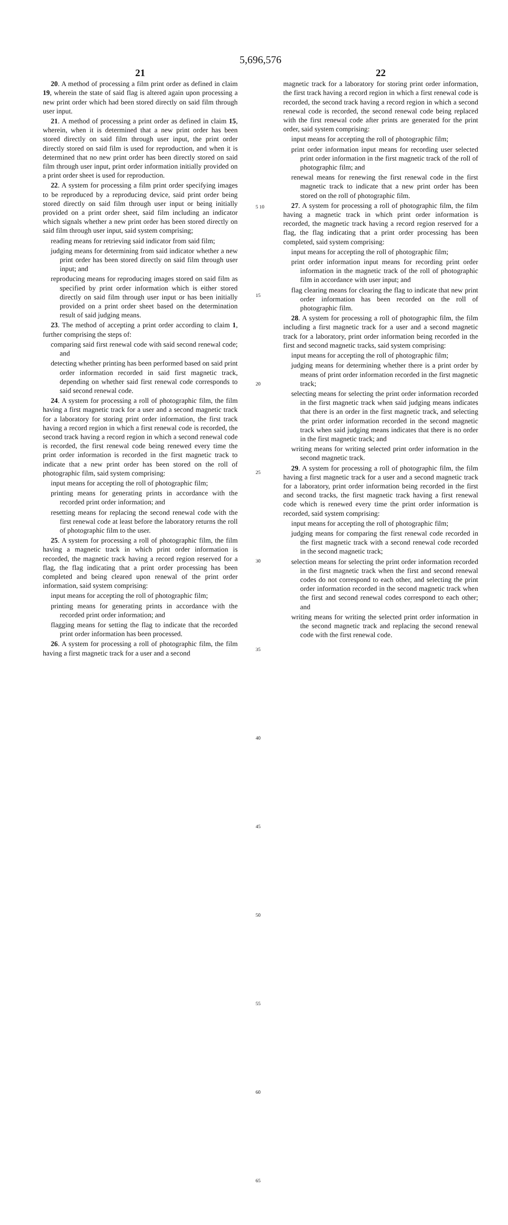5,696,576
21
20. A method of processing a film print order as defined in claim 19, wherein the state of said flag is altered again upon processing a new print order which had been stored directly on said film through user input.
21. A method of processing a print order as defined in claim 15, wherein, when it is determined that a new print order has been stored directly on said film through user input, the print order directly stored on said film is used for reproduction, and when it is determined that no new print order has been directly stored on said film through user input, print order information initially provided on a print order sheet is used for reproduction.
22. A system for processing a film print order specifying images to be reproduced by a reproducing device, said print order being stored directly on said film through user input or being initially provided on a print order sheet, said film including an indicator which signals whether a new print order has been stored directly on said film through user input, said system comprising;
reading means for retrieving said indicator from said film;
judging means for determining from said indicator whether a new print order has been stored directly on said film through user input; and
reproducing means for reproducing images stored on said film as specified by print order information which is either stored directly on said film through user input or has been initially provided on a print order sheet based on the determination result of said judging means.
23. The method of accepting a print order according to claim 1, further comprising the steps of:
comparing said first renewal code with said second renewal code; and
detecting whether printing has been performed based on said print order information recorded in said first magnetic track, depending on whether said first renewal code corresponds to said second renewal code.
24. A system for processing a roll of photographic film, the film having a first magnetic track for a user and a second magnetic track for a laboratory for storing print order information, the first track having a record region in which a first renewal code is recorded, the second track having a record region in which a second renewal code is recorded, the first renewal code being renewed every time the print order information is recorded in the first magnetic track to indicate that a new print order has been stored on the roll of photographic film, said system comprising:
input means for accepting the roll of photographic film;
printing means for generating prints in accordance with the recorded print order information; and
resetting means for replacing the second renewal code with the first renewal code at least before the laboratory returns the roll of photographic film to the user.
25. A system for processing a roll of photographic film, the film having a magnetic track in which print order information is recorded, the magnetic track having a record region reserved for a flag, the flag indicating that a print order processing has been completed and being cleared upon renewal of the print order information, said system comprising:
input means for accepting the roll of photographic film;
printing means for generating prints in accordance with the recorded print order information; and
flagging means for setting the flag to indicate that the recorded print order information has been processed.
26. A system for processing a roll of photographic film, the film having a first magnetic track for a user and a second
5 10 15 20 25 30 35 40 45 50 55 60 65
22
magnetic track for a laboratory for storing print order information, the first track having a record region in which a first renewal code is recorded, the second track having a record region in which a second renewal code is recorded, the second renewal code being replaced with the first renewal code after prints are generated for the print order, said system comprising:
input means for accepting the roll of photographic film;
print order information input means for recording user selected print order information in the first magnetic track of the roll of photographic film; and
renewal means for renewing the first renewal code in the first magnetic track to indicate that a new print order has been stored on the roll of photographic film.
27. A system for processing a roll of photographic film, the film having a magnetic track in which print order information is recorded, the magnetic track having a record region reserved for a flag, the flag indicating that a print order processing has been completed, said system comprising:
input means for accepting the roll of photographic film;
print order information input means for recording print order information in the magnetic track of the roll of photographic film in accordance with user input; and
flag clearing means for clearing the flag to indicate that new print order information has been recorded on the roll of photographic film.
28. A system for processing a roll of photographic film, the film including a first magnetic track for a user and a second magnetic track for a laboratory, print order information being recorded in the first and second magnetic tracks, said system comprising:
input means for accepting the roll of photographic film;
judging means for determining whether there is a print order by means of print order information recorded in the first magnetic track;
selecting means for selecting the print order information recorded in the first magnetic track when said judging means indicates that there is an order in the first magnetic track, and selecting the print order information recorded in the second magnetic track when said judging means indicates that there is no order in the first magnetic track; and
writing means for writing selected print order information in the second magnetic track.
29. A system for processing a roll of photographic film, the film having a first magnetic track for a user and a second magnetic track for a laboratory, print order information being recorded in the first and second tracks, the first magnetic track having a first renewal code which is renewed every time the print order information is recorded, said system comprising:
input means for accepting the roll of photographic film;
judging means for comparing the first renewal code recorded in the first magnetic track with a second renewal code recorded in the second magnetic track;
selection means for selecting the print order information recorded in the first magnetic track when the first and second renewal codes do not correspond to each other, and selecting the print order information recorded in the second magnetic track when the first and second renewal codes correspond to each other; and
writing means for writing the selected print order information in the second magnetic track and replacing the second renewal code with the first renewal code.